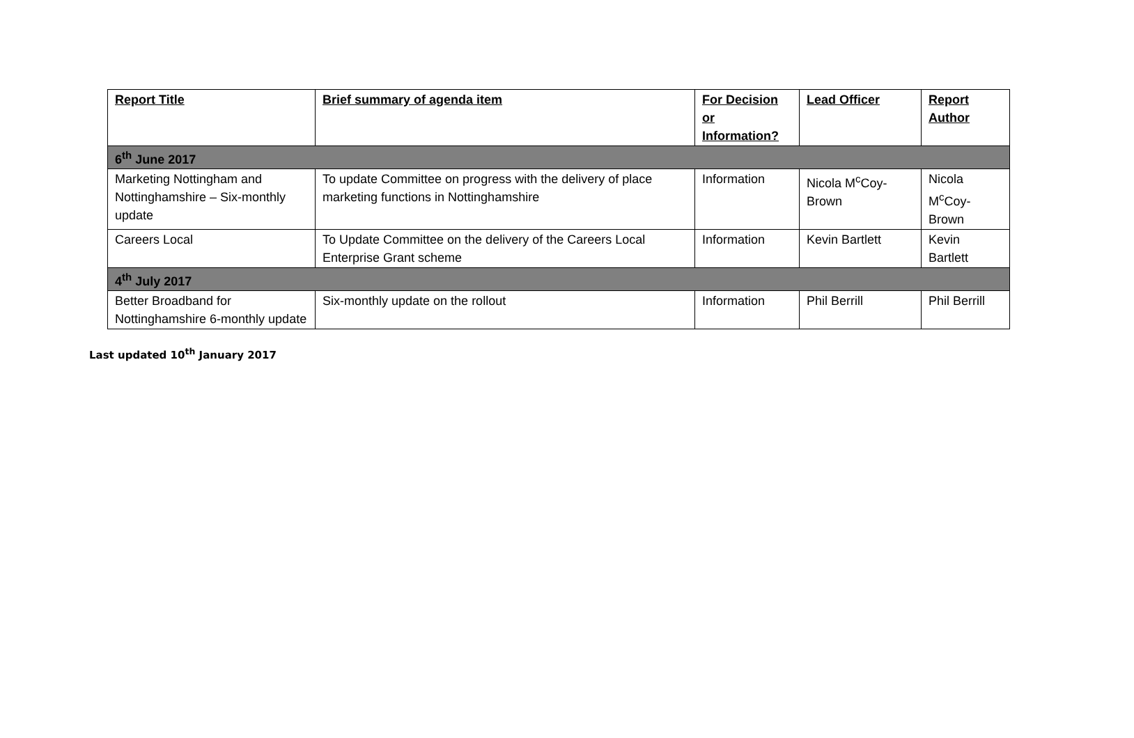| Report Title | Brief summary of agenda item | For Decision or Information? | Lead Officer | Report Author |
| --- | --- | --- | --- | --- |
| 6<sup>th</sup> June 2017 | | | | |
| Marketing Nottingham and Nottinghamshire – Six-monthly update | To update Committee on progress with the delivery of place marketing functions in Nottinghamshire | Information | Nicola M<sup>c</sup>Coy-Brown | Nicola M<sup>c</sup>Coy-Brown |
| Careers Local | To Update Committee on the delivery of the Careers Local Enterprise Grant scheme | Information | Kevin Bartlett | Kevin Bartlett |
| 4<sup>th</sup> July 2017 | | | | |
| Better Broadband for Nottinghamshire 6-monthly update | Six-monthly update on the rollout | Information | Phil Berrill | Phil Berrill |
Last updated 10<sup>th</sup> January 2017